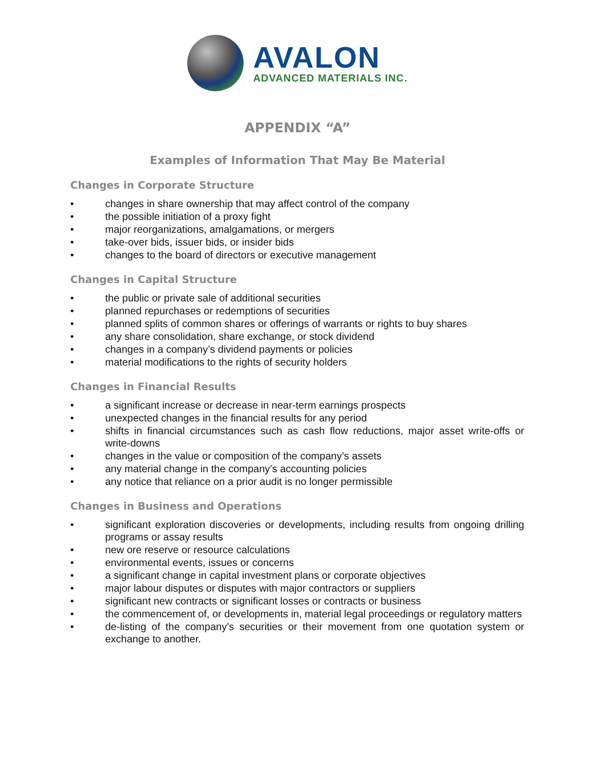AVALON
ADVANCED MATERIALS INC.
APPENDIX “A”
Examples of Information That May Be Material
Changes in Corporate Structure
• changes in share ownership that may affect control of the company
• the possible initiation of a proxy fight
• major reorganizations, amalgamations, or mergers
• take-over bids, issuer bids, or insider bids
• changes to the board of directors or executive management
Changes in Capital Structure
• the public or private sale of additional securities
• planned repurchases or redemptions of securities
• planned splits of common shares or offerings of warrants or rights to buy shares
• any share consolidation, share exchange, or stock dividend
• changes in a company’s dividend payments or policies
• material modifications to the rights of security holders
Changes in Financial Results
• a significant increase or decrease in near-term earnings prospects
• unexpected changes in the financial results for any period
• shifts in financial circumstances such as cash flow reductions, major asset write-offs or write-downs
• changes in the value or composition of the company’s assets
• any material change in the company’s accounting policies
• any notice that reliance on a prior audit is no longer permissible
Changes in Business and Operations
• significant exploration discoveries or developments, including results from ongoing drilling programs or assay results
• new ore reserve or resource calculations
• environmental events, issues or concerns
• a significant change in capital investment plans or corporate objectives
• major labour disputes or disputes with major contractors or suppliers
• significant new contracts or significant losses or contracts or business
• the commencement of, or developments in, material legal proceedings or regulatory matters
• de-listing of the company’s securities or their movement from one quotation system or exchange to another.